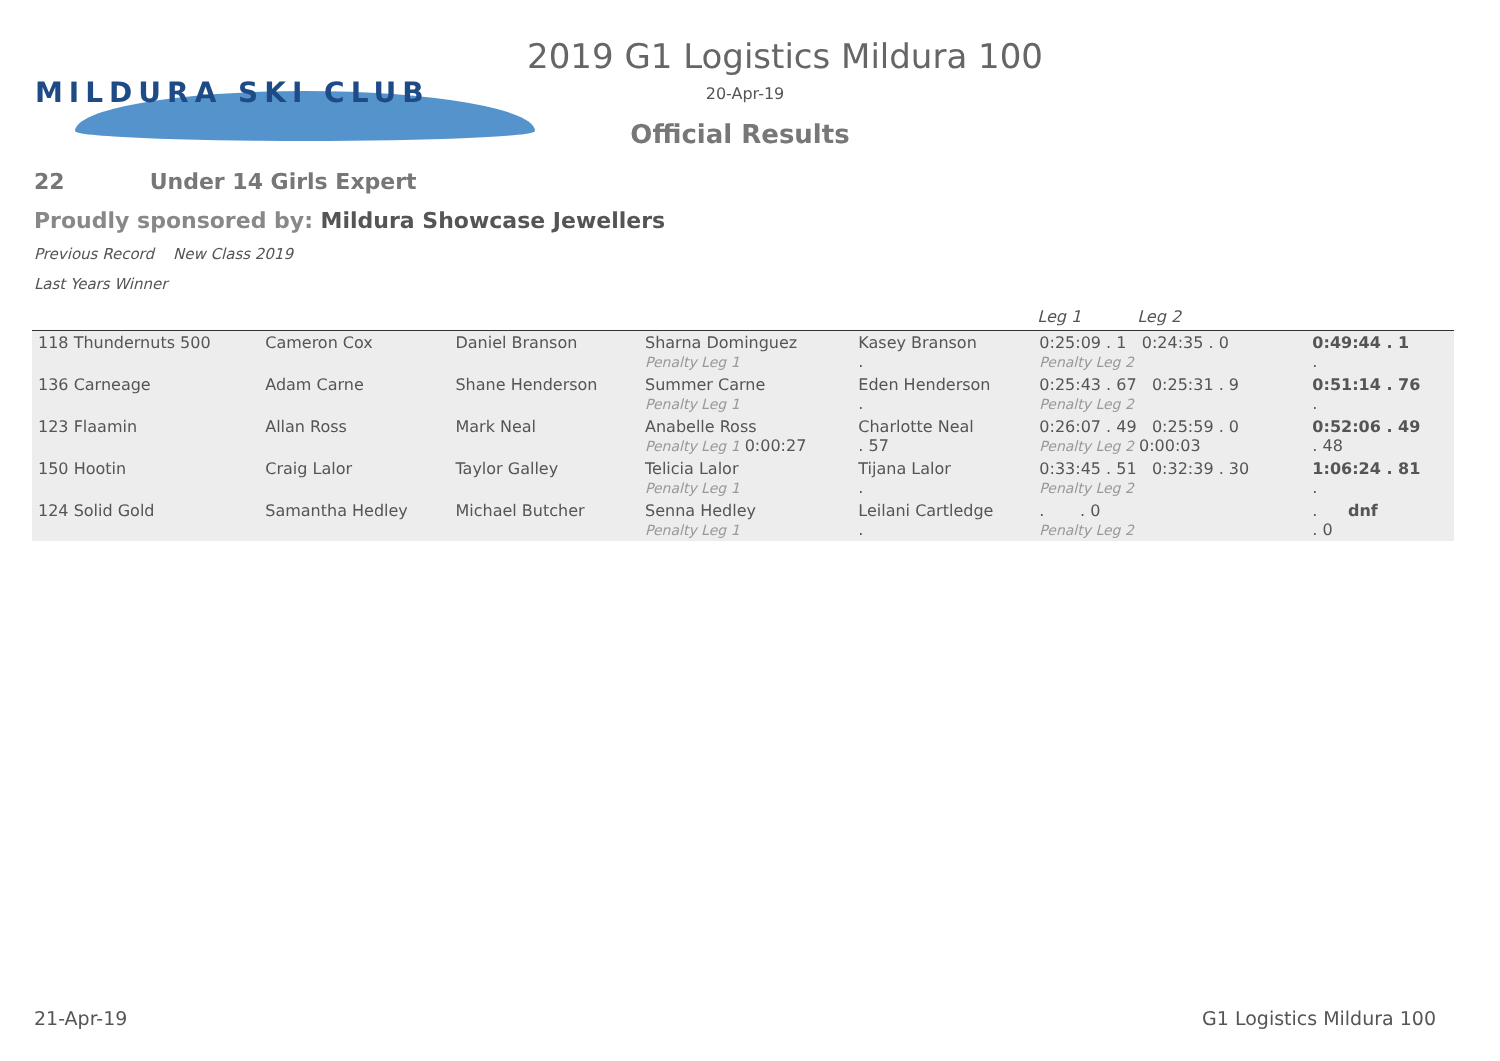MILDURA SKI CLUB
2019 G1 Logistics Mildura 100
20-Apr-19
Official Results
22 Under 14 Girls Expert
Proudly sponsored by: Mildura Showcase Jewellers
Previous Record New Class 2019
Last Years Winner
| | | | | | Leg 1 Leg 2 | |
| --- | --- | --- | --- | --- | --- | --- |
| 118 Thundernuts 500 | Cameron Cox | Daniel Branson | Sharna Dominguez Penalty Leg 1 | Kasey Branson . | 0:25:09 . 1 0:24:35 . 0 Penalty Leg 2 | 0:49:44 . 1 . |
| 136 Carneage | Adam Carne | Shane Henderson | Summer Carne Penalty Leg 1 | Eden Henderson . | 0:25:43 . 67 0:25:31 . 9 Penalty Leg 2 | 0:51:14 . 76 . |
| 123 Flaamin | Allan Ross | Mark Neal | Anabelle Ross Penalty Leg 1 0:00:27 | Charlotte Neal . 57 | 0:26:07 . 49 0:25:59 . 0 Penalty Leg 2 0:00:03 | 0:52:06 . 49 . 48 |
| 150 Hootin | Craig Lalor | Taylor Galley | Telicia Lalor Penalty Leg 1 | Tijana Lalor . | 0:33:45 . 51 0:32:39 . 30 Penalty Leg 2 | 1:06:24 . 81 . |
| 124 Solid Gold | Samantha Hedley | Michael Butcher | Senna Hedley Penalty Leg 1 | Leilani Cartledge . | . . 0 Penalty Leg 2 | . dnf . 0 |
21-Apr-19 G1 Logistics Mildura 100